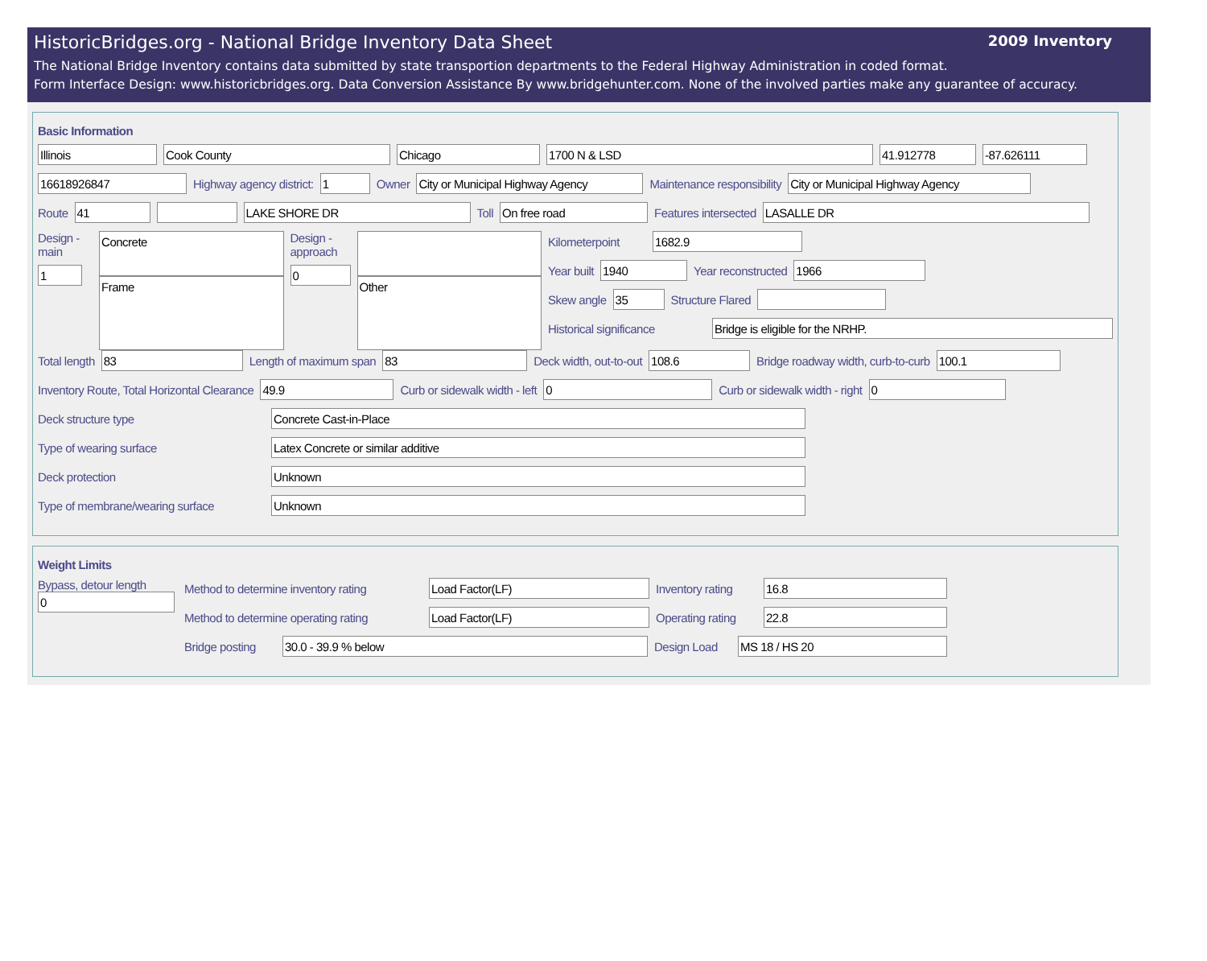HistoricBridges.org - National Bridge Inventory Data Sheet 2009 Inventory
The National Bridge Inventory contains data submitted by state transportion departments to the Federal Highway Administration in coded format.
Form Interface Design: www.historicbridges.org. Data Conversion Assistance By www.bridgehunter.com. None of the involved parties make any guarantee of accuracy.
Basic Information
Illinois Cook County Chicago 1700 N & LSD 41.912778 -87.626111
16618926847
Highway agency district:
1
Owner
City or Municipal Highway Agency
Maintenance responsibility
City or Municipal Highway Agency
Route
41 LAKE SHORE DR
Toll
On free road
Features intersected
LASALLE DR
Design - main
1
Concrete
Frame
Design - approach
0
Other
Kilometerpoint
1682.9
Year built
1940
Year reconstructed
1966
Skew angle
35
Structure Flared
Historical significance
Bridge is eligible for the NRHP.
Total length
83
Length of maximum span
83
Deck width, out-to-out
108.6
Bridge roadway width, curb-to-curb
100.1
Inventory Route, Total Horizontal Clearance
49.9
Curb or sidewalk width - left
0
Curb or sidewalk width - right
0
Deck structure type
Concrete Cast-in-Place
Type of wearing surface
Latex Concrete or similar additive
Deck protection
Unknown
Type of membrane/wearing surface
Unknown
Weight Limits
Bypass, detour length
0
Method to determine inventory rating
Load Factor(LF)
Inventory rating
16.8
Method to determine operating rating
Load Factor(LF)
Operating rating
22.8
Bridge posting
30.0 - 39.9 % below
Design Load
MS 18 / HS 20